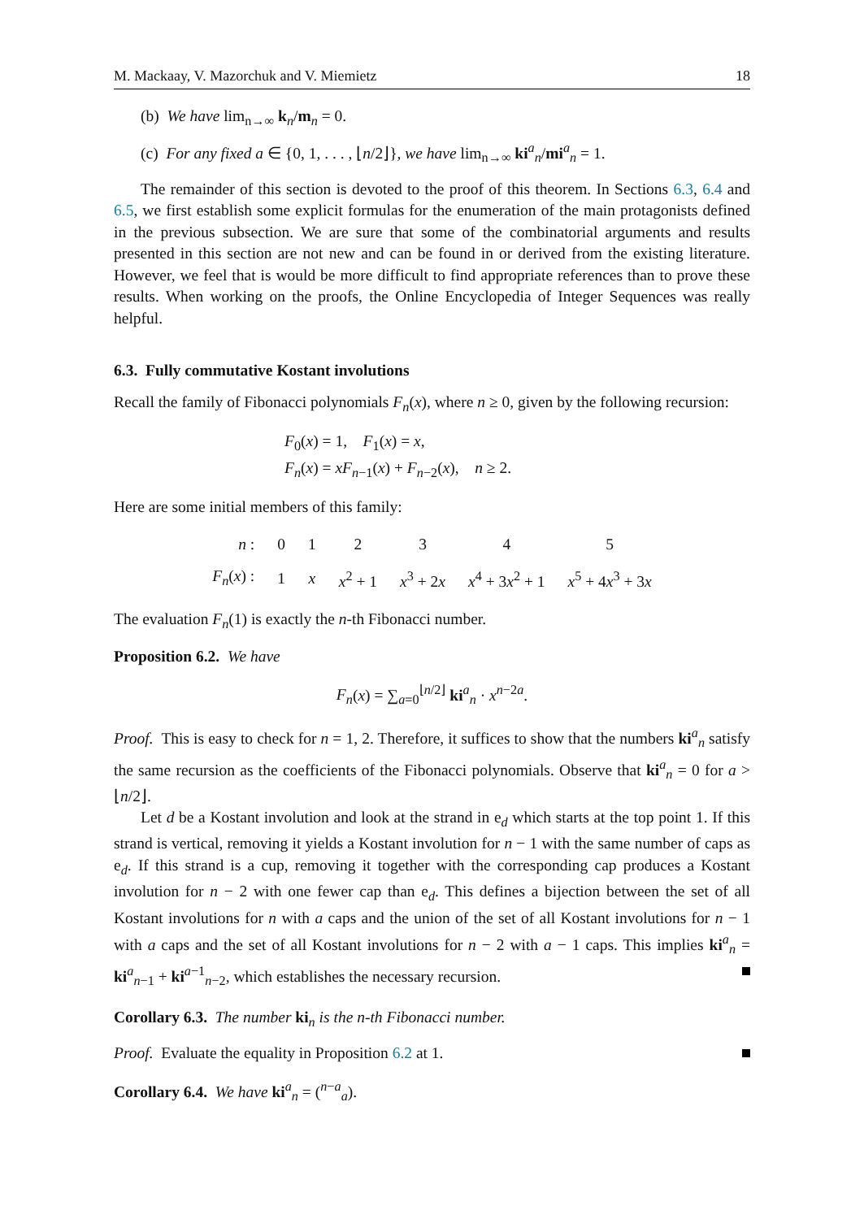M. Mackaay, V. Mazorchuk and V. Miemietz 18
(b) We have lim<sub>n→∞</sub> k<sub>n</sub>/m<sub>n</sub> = 0.
(c) For any fixed a ∈ {0, 1, . . . , ⌊n/2⌋}, we have lim<sub>n→∞</sub> ki<sup>a</sup><sub>n</sub>/mi<sup>a</sup><sub>n</sub> = 1.
The remainder of this section is devoted to the proof of this theorem. In Sections 6.3, 6.4 and 6.5, we first establish some explicit formulas for the enumeration of the main protagonists defined in the previous subsection. We are sure that some of the combinatorial arguments and results presented in this section are not new and can be found in or derived from the existing literature. However, we feel that is would be more difficult to find appropriate references than to prove these results. When working on the proofs, the Online Encyclopedia of Integer Sequences was really helpful.
6.3. Fully commutative Kostant involutions
Recall the family of Fibonacci polynomials F<sub>n</sub>(x), where n ≥ 0, given by the following recursion:
F<sub>0</sub>(x) = 1, F<sub>1</sub>(x) = x,
F<sub>n</sub>(x) = xF<sub>n−1</sub>(x) + F<sub>n−2</sub>(x), n ≥ 2.
Here are some initial members of this family:
| n : | 0 | 1 | 2 | 3 | 4 | 5 |
| F<sub>n</sub> ( x ) : | 1 | x | x<sup>2</sup> + 1 | x<sup>3</sup> + 2 x | x<sup>4</sup> + 3 x<sup>2</sup> + 1 | x<sup>5</sup> + 4 x<sup>3</sup> + 3 x |
The evaluation F<sub>n</sub>(1) is exactly the n-th Fibonacci number.
Proposition 6.2. We have
F<sub>n</sub>(x) = ∑<sub>a=0</sub><sup>⌊n/2⌋</sup> ki<sup>a</sup><sub>n</sub> · x<sup>n−2a</sup>.
Proof. This is easy to check for n = 1, 2. Therefore, it suffices to show that the numbers ki<sup>a</sup><sub>n</sub> satisfy the same recursion as the coefficients of the Fibonacci polynomials. Observe that ki<sup>a</sup><sub>n</sub> = 0 for a > ⌊n/2⌋.
Let d be a Kostant involution and look at the strand in e<sub>d</sub> which starts at the top point 1. If this strand is vertical, removing it yields a Kostant involution for n − 1 with the same number of caps as e<sub>d</sub>. If this strand is a cup, removing it together with the corresponding cap produces a Kostant involution for n − 2 with one fewer cap than e<sub>d</sub>. This defines a bijection between the set of all Kostant involutions for n with a caps and the union of the set of all Kostant involutions for n − 1 with a caps and the set of all Kostant involutions for n − 2 with a − 1 caps. This implies ki<sup>a</sup><sub>n</sub> = ki<sup>a</sup><sub>n−1</sub> + ki<sup>a−1</sup><sub>n−2</sub>, which establishes the necessary recursion.
Corollary 6.3. The number ki<sub>n</sub> is the n-th Fibonacci number.
Proof. Evaluate the equality in Proposition 6.2 at 1.
Corollary 6.4. We have ki<sup>a</sup><sub>n</sub> = (<sup>n−a</sup><sub>a</sub>).